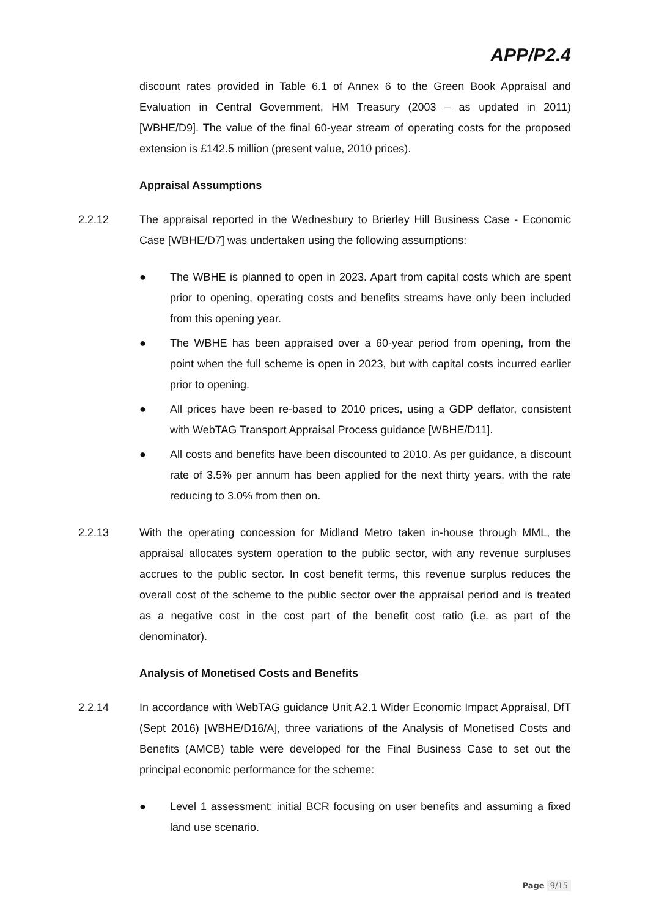APP/P2.4
discount rates provided in Table 6.1 of Annex 6 to the Green Book Appraisal and Evaluation in Central Government, HM Treasury (2003 – as updated in 2011) [WBHE/D9]. The value of the final 60-year stream of operating costs for the proposed extension is £142.5 million (present value, 2010 prices).
Appraisal Assumptions
2.2.12 The appraisal reported in the Wednesbury to Brierley Hill Business Case - Economic Case [WBHE/D7] was undertaken using the following assumptions:
● The WBHE is planned to open in 2023. Apart from capital costs which are spent prior to opening, operating costs and benefits streams have only been included from this opening year.
● The WBHE has been appraised over a 60-year period from opening, from the point when the full scheme is open in 2023, but with capital costs incurred earlier prior to opening.
● All prices have been re-based to 2010 prices, using a GDP deflator, consistent with WebTAG Transport Appraisal Process guidance [WBHE/D11].
● All costs and benefits have been discounted to 2010. As per guidance, a discount rate of 3.5% per annum has been applied for the next thirty years, with the rate reducing to 3.0% from then on.
2.2.13 With the operating concession for Midland Metro taken in-house through MML, the appraisal allocates system operation to the public sector, with any revenue surpluses accrues to the public sector. In cost benefit terms, this revenue surplus reduces the overall cost of the scheme to the public sector over the appraisal period and is treated as a negative cost in the cost part of the benefit cost ratio (i.e. as part of the denominator).
Analysis of Monetised Costs and Benefits
2.2.14 In accordance with WebTAG guidance Unit A2.1 Wider Economic Impact Appraisal, DfT (Sept 2016) [WBHE/D16/A], three variations of the Analysis of Monetised Costs and Benefits (AMCB) table were developed for the Final Business Case to set out the principal economic performance for the scheme:
● Level 1 assessment: initial BCR focusing on user benefits and assuming a fixed land use scenario.
Page 9/15